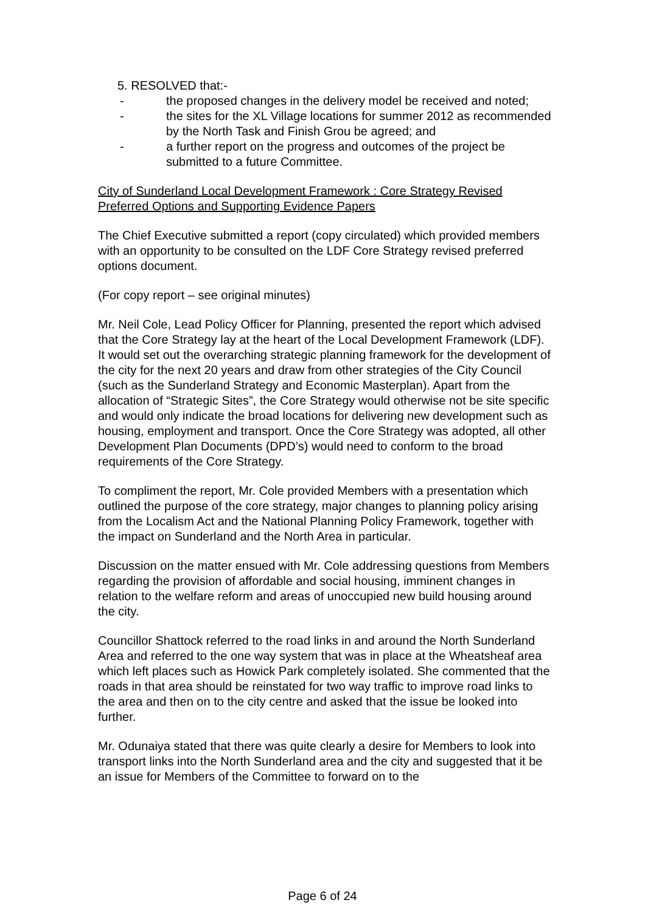5. RESOLVED that:-
- the proposed changes in the delivery model be received and noted;
- the sites for the XL Village locations for summer 2012 as recommended by the North Task and Finish Grou be agreed; and
- a further report on the progress and outcomes of the project be submitted to a future Committee.
City of Sunderland Local Development Framework : Core Strategy Revised Preferred Options and Supporting Evidence Papers
The Chief Executive submitted a report (copy circulated) which provided members with an opportunity to be consulted on the LDF Core Strategy revised preferred options document.
(For copy report – see original minutes)
Mr. Neil Cole, Lead Policy Officer for Planning, presented the report which advised that the Core Strategy lay at the heart of the Local Development Framework (LDF). It would set out the overarching strategic planning framework for the development of the city for the next 20 years and draw from other strategies of the City Council (such as the Sunderland Strategy and Economic Masterplan). Apart from the allocation of “Strategic Sites”, the Core Strategy would otherwise not be site specific and would only indicate the broad locations for delivering new development such as housing, employment and transport. Once the Core Strategy was adopted, all other Development Plan Documents (DPD’s) would need to conform to the broad requirements of the Core Strategy.
To compliment the report, Mr. Cole provided Members with a presentation which outlined the purpose of the core strategy, major changes to planning policy arising from the Localism Act and the National Planning Policy Framework, together with the impact on Sunderland and the North Area in particular.
Discussion on the matter ensued with Mr. Cole addressing questions from Members regarding the provision of affordable and social housing, imminent changes in relation to the welfare reform and areas of unoccupied new build housing around the city.
Councillor Shattock referred to the road links in and around the North Sunderland Area and referred to the one way system that was in place at the Wheatsheaf area which left places such as Howick Park completely isolated. She commented that the roads in that area should be reinstated for two way traffic to improve road links to the area and then on to the city centre and asked that the issue be looked into further.
Mr. Odunaiya stated that there was quite clearly a desire for Members to look into transport links into the North Sunderland area and the city and suggested that it be an issue for Members of the Committee to forward on to the
Page 6 of 24